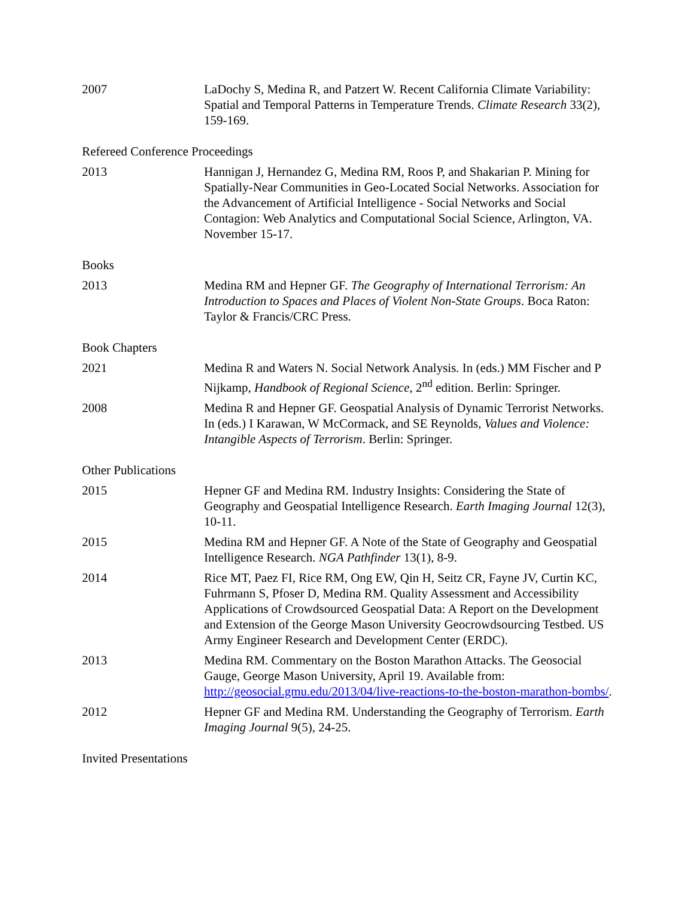2007 LaDochy S, Medina R, and Patzert W. Recent California Climate Variability: Spatial and Temporal Patterns in Temperature Trends. Climate Research 33(2), 159-169.
Refereed Conference Proceedings
2013 Hannigan J, Hernandez G, Medina RM, Roos P, and Shakarian P. Mining for Spatially-Near Communities in Geo-Located Social Networks. Association for the Advancement of Artificial Intelligence - Social Networks and Social Contagion: Web Analytics and Computational Social Science, Arlington, VA. November 15-17.
Books
2013 Medina RM and Hepner GF. The Geography of International Terrorism: An Introduction to Spaces and Places of Violent Non-State Groups. Boca Raton: Taylor & Francis/CRC Press.
Book Chapters
2021 Medina R and Waters N. Social Network Analysis. In (eds.) MM Fischer and P Nijkamp, Handbook of Regional Science, 2<sup>nd</sup> edition. Berlin: Springer.
2008 Medina R and Hepner GF. Geospatial Analysis of Dynamic Terrorist Networks. In (eds.) I Karawan, W McCormack, and SE Reynolds, Values and Violence: Intangible Aspects of Terrorism. Berlin: Springer.
Other Publications
2015 Hepner GF and Medina RM. Industry Insights: Considering the State of Geography and Geospatial Intelligence Research. Earth Imaging Journal 12(3), 10-11.
2015 Medina RM and Hepner GF. A Note of the State of Geography and Geospatial Intelligence Research. NGA Pathfinder 13(1), 8-9.
2014 Rice MT, Paez FI, Rice RM, Ong EW, Qin H, Seitz CR, Fayne JV, Curtin KC, Fuhrmann S, Pfoser D, Medina RM. Quality Assessment and Accessibility Applications of Crowdsourced Geospatial Data: A Report on the Development and Extension of the George Mason University Geocrowdsourcing Testbed. US Army Engineer Research and Development Center (ERDC).
2013 Medina RM. Commentary on the Boston Marathon Attacks. The Geosocial Gauge, George Mason University, April 19. Available from: http://geosocial.gmu.edu/2013/04/live-reactions-to-the-boston-marathon-bombs/.
2012 Hepner GF and Medina RM. Understanding the Geography of Terrorism. Earth Imaging Journal 9(5), 24-25.
Invited Presentations